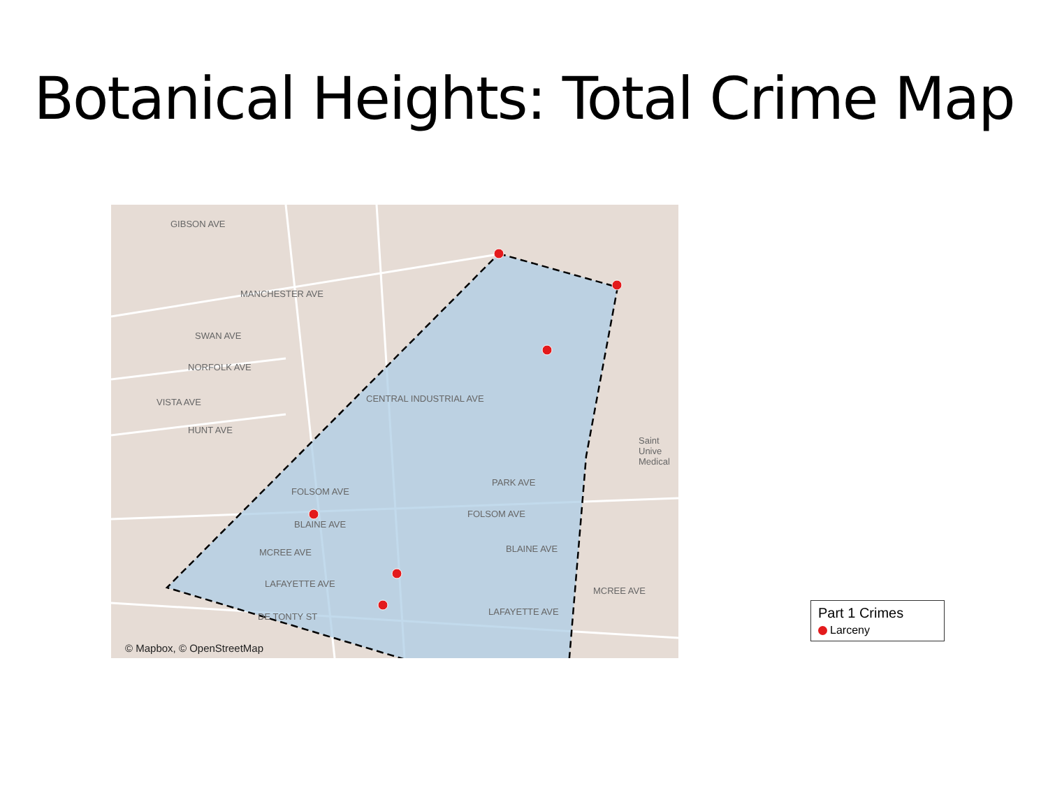Botanical Heights: Total Crime Map
GIBSON AVE
MANCHESTER AVE
SWAN AVE
NORFOLK AVE
VISTA AVE
HUNT AVE
CENTRAL INDUSTRIAL AVE
PARK AVE
FOLSOM AVE
FOLSOM AVE
BLAINE AVE
BLAINE AVE MCREE AVE
MCREE AVE
LAFAYETTE AVE
LAFAYETTE AVE DE TONTY ST
Saint Unive Medical
© Mapbox, © OpenStreetMap
Part 1 Crimes
Larceny